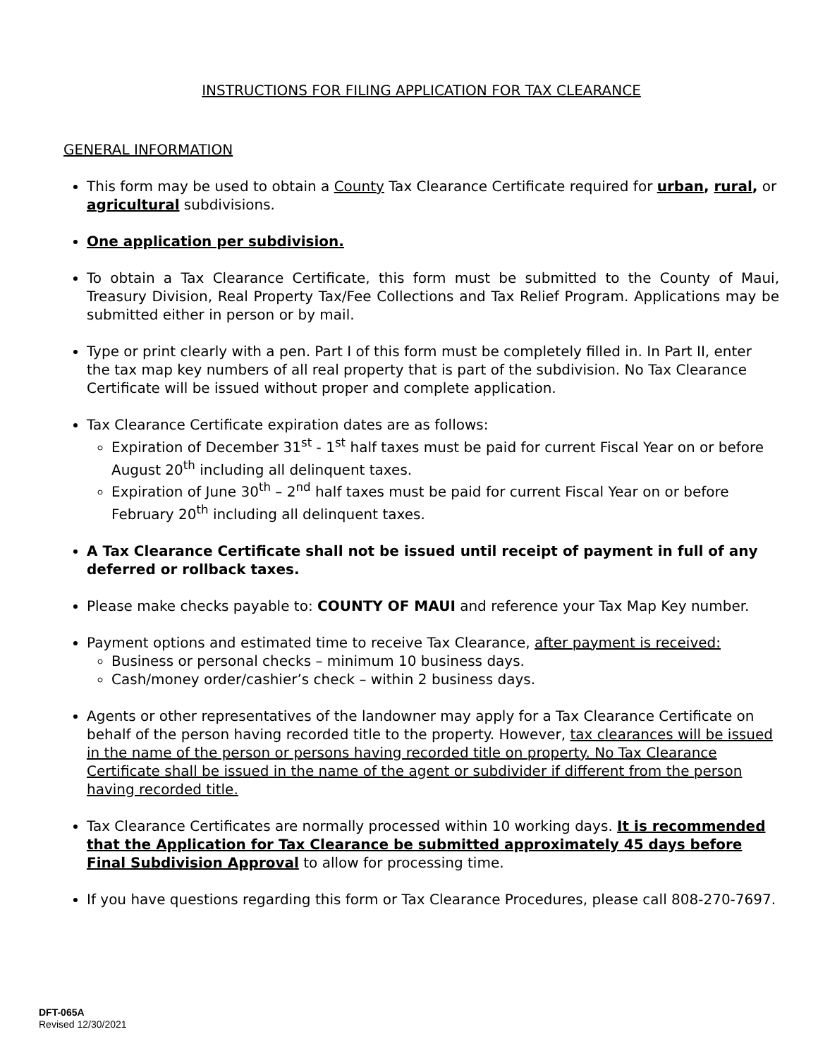INSTRUCTIONS FOR FILING APPLICATION FOR TAX CLEARANCE
GENERAL INFORMATION
This form may be used to obtain a County Tax Clearance Certificate required for urban, rural, or agricultural subdivisions.
One application per subdivision.
To obtain a Tax Clearance Certificate, this form must be submitted to the County of Maui, Treasury Division, Real Property Tax/Fee Collections and Tax Relief Program. Applications may be submitted either in person or by mail.
Type or print clearly with a pen. Part I of this form must be completely filled in. In Part II, enter the tax map key numbers of all real property that is part of the subdivision. No Tax Clearance Certificate will be issued without proper and complete application.
Tax Clearance Certificate expiration dates are as follows:
Expiration of December 31<sup>st</sup> - 1<sup>st</sup> half taxes must be paid for current Fiscal Year on or before August 20<sup>th</sup> including all delinquent taxes.
Expiration of June 30<sup>th</sup> – 2<sup>nd</sup> half taxes must be paid for current Fiscal Year on or before February 20<sup>th</sup> including all delinquent taxes.
A Tax Clearance Certificate shall not be issued until receipt of payment in full of any deferred or rollback taxes.
Please make checks payable to: COUNTY OF MAUI and reference your Tax Map Key number.
Payment options and estimated time to receive Tax Clearance, after payment is received:
Business or personal checks – minimum 10 business days.
Cash/money order/cashier’s check – within 2 business days.
Agents or other representatives of the landowner may apply for a Tax Clearance Certificate on behalf of the person having recorded title to the property. However, tax clearances will be issued in the name of the person or persons having recorded title on property. No Tax Clearance Certificate shall be issued in the name of the agent or subdivider if different from the person having recorded title.
Tax Clearance Certificates are normally processed within 10 working days. It is recommended that the Application for Tax Clearance be submitted approximately 45 days before Final Subdivision Approval to allow for processing time.
If you have questions regarding this form or Tax Clearance Procedures, please call 808-270-7697.
DFT-065A
Revised 12/30/2021